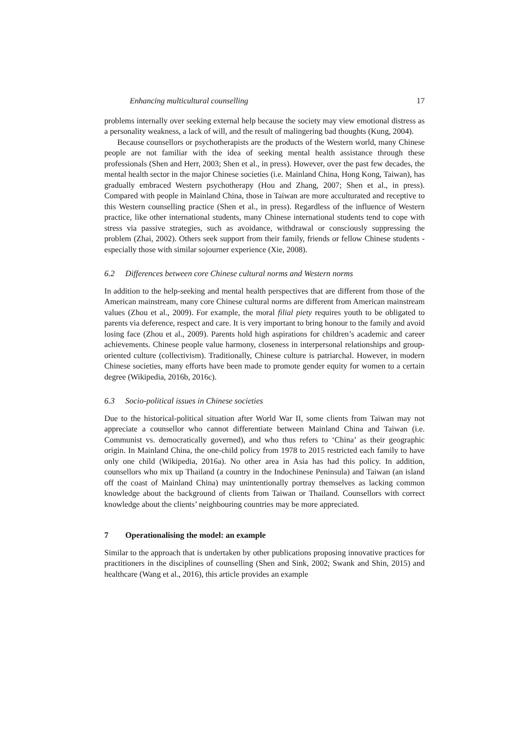Enhancing multicultural counselling 17
problems internally over seeking external help because the society may view emotional distress as a personality weakness, a lack of will, and the result of malingering bad thoughts (Kung, 2004).
Because counsellors or psychotherapists are the products of the Western world, many Chinese people are not familiar with the idea of seeking mental health assistance through these professionals (Shen and Herr, 2003; Shen et al., in press). However, over the past few decades, the mental health sector in the major Chinese societies (i.e. Mainland China, Hong Kong, Taiwan), has gradually embraced Western psychotherapy (Hou and Zhang, 2007; Shen et al., in press). Compared with people in Mainland China, those in Taiwan are more acculturated and receptive to this Western counselling practice (Shen et al., in press). Regardless of the influence of Western practice, like other international students, many Chinese international students tend to cope with stress via passive strategies, such as avoidance, withdrawal or consciously suppressing the problem (Zhai, 2002). Others seek support from their family, friends or fellow Chinese students - especially those with similar sojourner experience (Xie, 2008).
6.2 Differences between core Chinese cultural norms and Western norms
In addition to the help-seeking and mental health perspectives that are different from those of the American mainstream, many core Chinese cultural norms are different from American mainstream values (Zhou et al., 2009). For example, the moral filial piety requires youth to be obligated to parents via deference, respect and care. It is very important to bring honour to the family and avoid losing face (Zhou et al., 2009). Parents hold high aspirations for children’s academic and career achievements. Chinese people value harmony, closeness in interpersonal relationships and group-oriented culture (collectivism). Traditionally, Chinese culture is patriarchal. However, in modern Chinese societies, many efforts have been made to promote gender equity for women to a certain degree (Wikipedia, 2016b, 2016c).
6.3 Socio-political issues in Chinese societies
Due to the historical-political situation after World War II, some clients from Taiwan may not appreciate a counsellor who cannot differentiate between Mainland China and Taiwan (i.e. Communist vs. democratically governed), and who thus refers to ‘China’ as their geographic origin. In Mainland China, the one-child policy from 1978 to 2015 restricted each family to have only one child (Wikipedia, 2016a). No other area in Asia has had this policy. In addition, counsellors who mix up Thailand (a country in the Indochinese Peninsula) and Taiwan (an island off the coast of Mainland China) may unintentionally portray themselves as lacking common knowledge about the background of clients from Taiwan or Thailand. Counsellors with correct knowledge about the clients’ neighbouring countries may be more appreciated.
7 Operationalising the model: an example
Similar to the approach that is undertaken by other publications proposing innovative practices for practitioners in the disciplines of counselling (Shen and Sink, 2002; Swank and Shin, 2015) and healthcare (Wang et al., 2016), this article provides an example